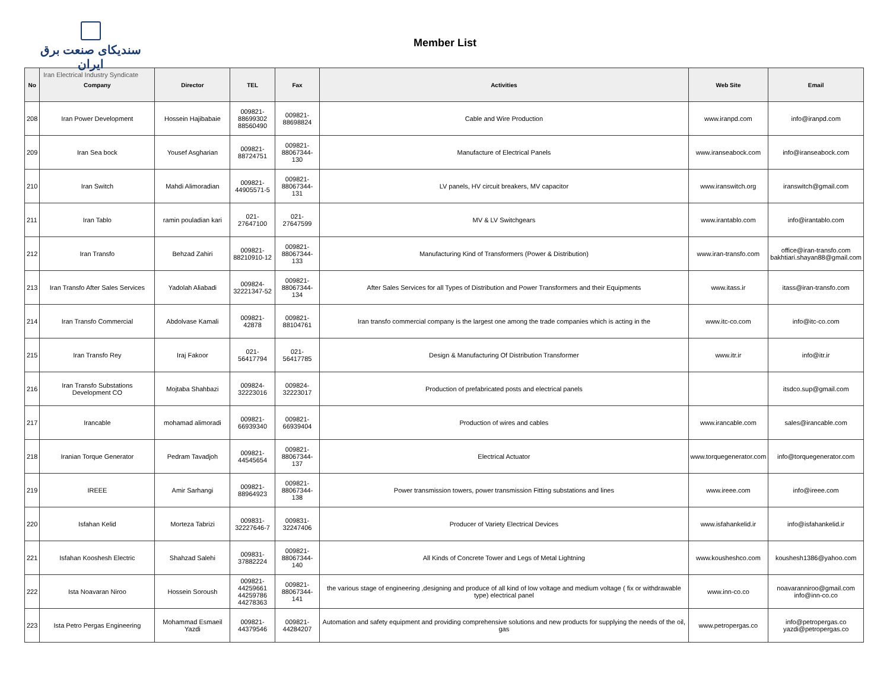سندیکای صنعت برق ایران
Iran Electrical Industry Syndicate
Member List
| No | Company | Director | TEL | Fax | Activities | Web Site | Email |
| --- | --- | --- | --- | --- | --- | --- | --- |
| 208 | Iran Power Development | Hossein Hajibabaie | 009821- 88699302 88560490 | 009821- 88698824 | Cable and Wire Production | www.iranpd.com | info@iranpd.com |
| 209 | Iran Sea bock | Yousef Asgharian | 009821- 88724751 | 009821- 88067344-130 | Manufacture of Electrical Panels | www.iranseabock.com | info@iranseabock.com |
| 210 | Iran Switch | Mahdi Alimoradian | 009821- 44905571-5 | 009821- 88067344-131 | LV panels, HV circuit breakers, MV capacitor | www.iranswitch.org | iranswitch@gmail.com |
| 211 | Iran Tablo | ramin pouladian kari | 021-27647100 | 021-27647599 | MV & LV Switchgears | www.irantablo.com | info@irantablo.com |
| 212 | Iran Transfo | Behzad Zahiri | 009821- 88210910-12 | 009821- 88067344-133 | Manufacturing Kind of Transformers (Power & Distribution) | www.iran-transfo.com | office@iran-transfo.com bakhtiari.shayan88@gmail.com |
| 213 | Iran Transfo After Sales Services | Yadolah Aliabadi | 009824- 32221347-52 | 009821- 88067344-134 | After Sales Services for all Types of Distribution and Power Transformers and their Equipments | www.itass.ir | itass@iran-transfo.com |
| 214 | Iran Transfo Commercial | Abdolvase Kamali | 009821-42878 | 009821- 88104761 | Iran transfo commercial company is the largest one among the trade companies which is acting in the | www.itc-co.com | info@itc-co.com |
| 215 | Iran Transfo Rey | Iraj Fakoor | 021-56417794 | 021-56417785 | Design & Manufacturing Of Distribution Transformer | www.itr.ir | info@itr.ir |
| 216 | Iran Transfo Substations Development CO | Mojtaba Shahbazi | 009824- 32223016 | 009824- 32223017 | Production of prefabricated posts and electrical panels | | itsdco.sup@gmail.com |
| 217 | Irancable | mohamad alimoradi | 009821- 66939340 | 009821- 66939404 | Production of wires and cables | www.irancable.com | sales@irancable.com |
| 218 | Iranian Torque Generator | Pedram Tavadjoh | 009821- 44545654 | 009821- 88067344-137 | Electrical Actuator | www.torquegenerator.com | info@torquegenerator.com |
| 219 | IREEE | Amir Sarhangi | 009821- 88964923 | 009821- 88067344-138 | Power transmission towers, power transmission Fitting substations and lines | www.ireee.com | info@ireee.com |
| 220 | Isfahan Kelid | Morteza Tabrizi | 009831- 32227646-7 | 009831- 32247406 | Producer of Variety Electrical Devices | www.isfahankelid.ir | info@isfahankelid.ir |
| 221 | Isfahan Kooshesh Electric | Shahzad Salehi | 009831- 37882224 | 009821- 88067344-140 | All Kinds of Concrete Tower and Legs of Metal Lightning | www.kousheshco.com | koushesh1386@yahoo.com |
| 222 | Ista Noavaran Niroo | Hossein Soroush | 009821- 44259661 44259786 44278363 | 009821- 88067344-141 | the various stage of engineering ,designing and produce of all kind of low voltage and medium voltage ( fix or withdrawable type) electrical panel | www.inn-co.co | noavaranniroo@gmail.com info@inn-co.co |
| 223 | Ista Petro Pergas Engineering | Mohammad Esmaeil Yazdi | 009821- 44379546 | 009821- 44284207 | Automation and safety equipment and providing comprehensive solutions and new products for supplying the needs of the oil, gas | www.petropergas.co | info@petropergas.co yazdi@petropergas.co |